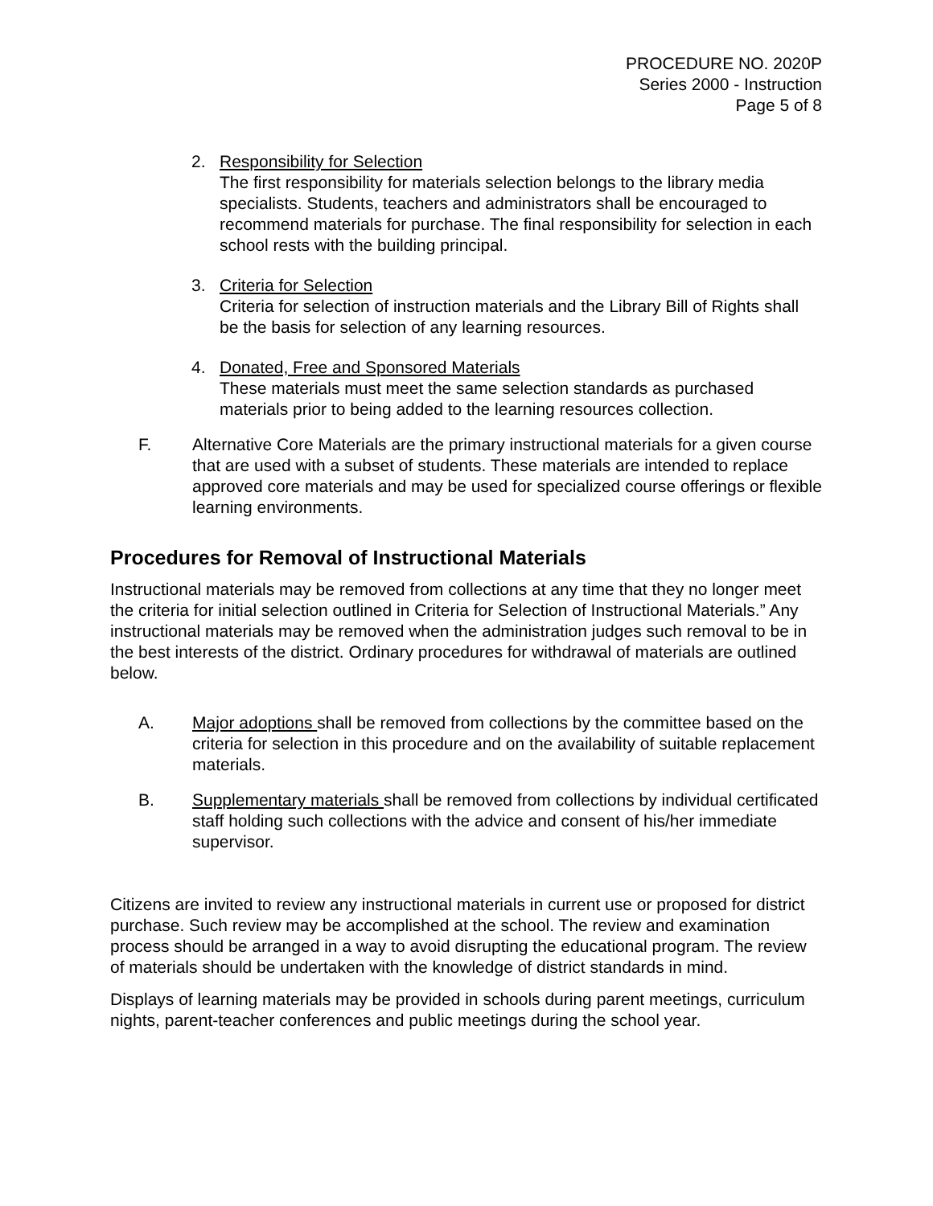PROCEDURE NO. 2020P
Series 2000 - Instruction
Page 5 of 8
2. Responsibility for Selection
The first responsibility for materials selection belongs to the library media specialists. Students, teachers and administrators shall be encouraged to recommend materials for purchase. The final responsibility for selection in each school rests with the building principal.
3. Criteria for Selection
Criteria for selection of instruction materials and the Library Bill of Rights shall be the basis for selection of any learning resources.
4. Donated, Free and Sponsored Materials
These materials must meet the same selection standards as purchased materials prior to being added to the learning resources collection.
F. Alternative Core Materials are the primary instructional materials for a given course that are used with a subset of students. These materials are intended to replace approved core materials and may be used for specialized course offerings or flexible learning environments.
Procedures for Removal of Instructional Materials
Instructional materials may be removed from collections at any time that they no longer meet the criteria for initial selection outlined in Criteria for Selection of Instructional Materials.” Any instructional materials may be removed when the administration judges such removal to be in the best interests of the district. Ordinary procedures for withdrawal of materials are outlined below.
A. Major adoptions shall be removed from collections by the committee based on the criteria for selection in this procedure and on the availability of suitable replacement materials.
B. Supplementary materials shall be removed from collections by individual certificated staff holding such collections with the advice and consent of his/her immediate supervisor.
Citizens are invited to review any instructional materials in current use or proposed for district purchase. Such review may be accomplished at the school. The review and examination process should be arranged in a way to avoid disrupting the educational program. The review of materials should be undertaken with the knowledge of district standards in mind.
Displays of learning materials may be provided in schools during parent meetings, curriculum nights, parent-teacher conferences and public meetings during the school year.